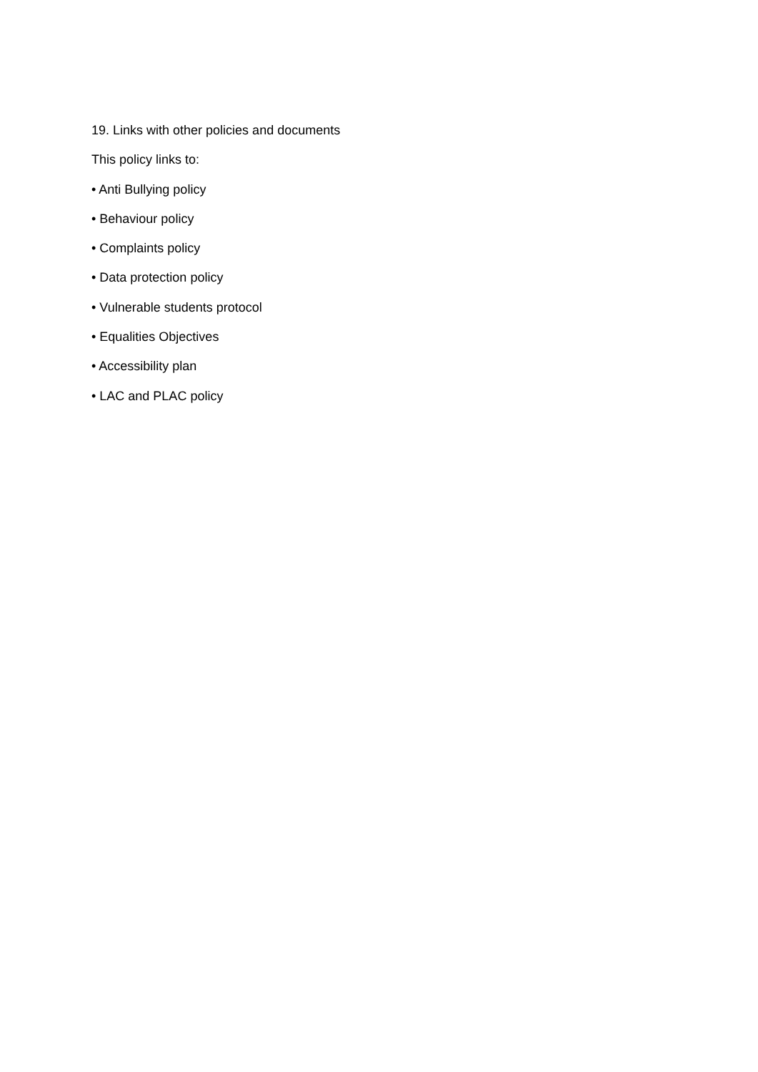19. Links with other policies and documents
This policy links to:
• Anti Bullying policy
• Behaviour policy
• Complaints policy
• Data protection policy
• Vulnerable students protocol
• Equalities Objectives
• Accessibility plan
• LAC and PLAC policy